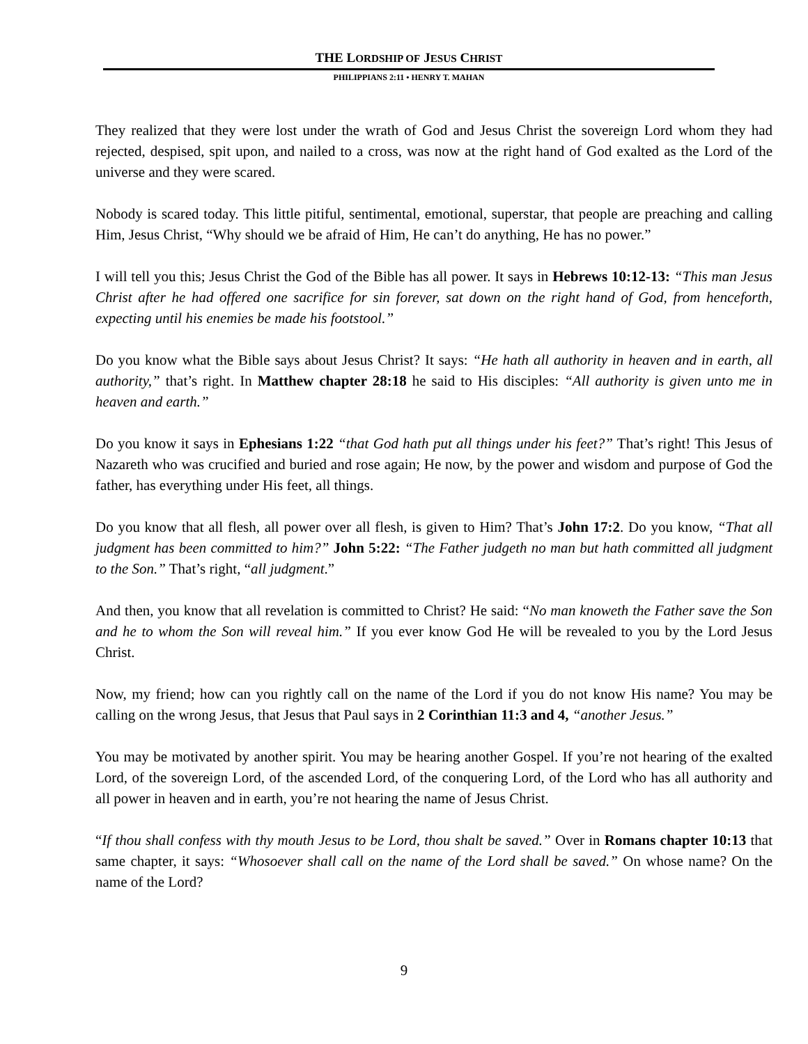THE LORDSHIP OF JESUS CHRIST
PHILIPPIANS 2:11 • HENRY T. MAHAN
They realized that they were lost under the wrath of God and Jesus Christ the sovereign Lord whom they had rejected, despised, spit upon, and nailed to a cross, was now at the right hand of God exalted as the Lord of the universe and they were scared.
Nobody is scared today. This little pitiful, sentimental, emotional, superstar, that people are preaching and calling Him, Jesus Christ, “Why should we be afraid of Him, He can’t do anything, He has no power.”
I will tell you this; Jesus Christ the God of the Bible has all power. It says in Hebrews 10:12-13: “This man Jesus Christ after he had offered one sacrifice for sin forever, sat down on the right hand of God, from henceforth, expecting until his enemies be made his footstool.”
Do you know what the Bible says about Jesus Christ? It says: “He hath all authority in heaven and in earth, all authority,” that’s right. In Matthew chapter 28:18 he said to His disciples: “All authority is given unto me in heaven and earth.”
Do you know it says in Ephesians 1:22 “that God hath put all things under his feet?” That’s right! This Jesus of Nazareth who was crucified and buried and rose again; He now, by the power and wisdom and purpose of God the father, has everything under His feet, all things.
Do you know that all flesh, all power over all flesh, is given to Him? That’s John 17:2. Do you know, “That all judgment has been committed to him?” John 5:22: “The Father judgeth no man but hath committed all judgment to the Son.” That’s right, “all judgment.”
And then, you know that all revelation is committed to Christ? He said: “No man knoweth the Father save the Son and he to whom the Son will reveal him.” If you ever know God He will be revealed to you by the Lord Jesus Christ.
Now, my friend; how can you rightly call on the name of the Lord if you do not know His name? You may be calling on the wrong Jesus, that Jesus that Paul says in 2 Corinthian 11:3 and 4, “another Jesus.”
You may be motivated by another spirit. You may be hearing another Gospel. If you’re not hearing of the exalted Lord, of the sovereign Lord, of the ascended Lord, of the conquering Lord, of the Lord who has all authority and all power in heaven and in earth, you’re not hearing the name of Jesus Christ.
“If thou shall confess with thy mouth Jesus to be Lord, thou shalt be saved.” Over in Romans chapter 10:13 that same chapter, it says: “Whosoever shall call on the name of the Lord shall be saved.” On whose name? On the name of the Lord?
9